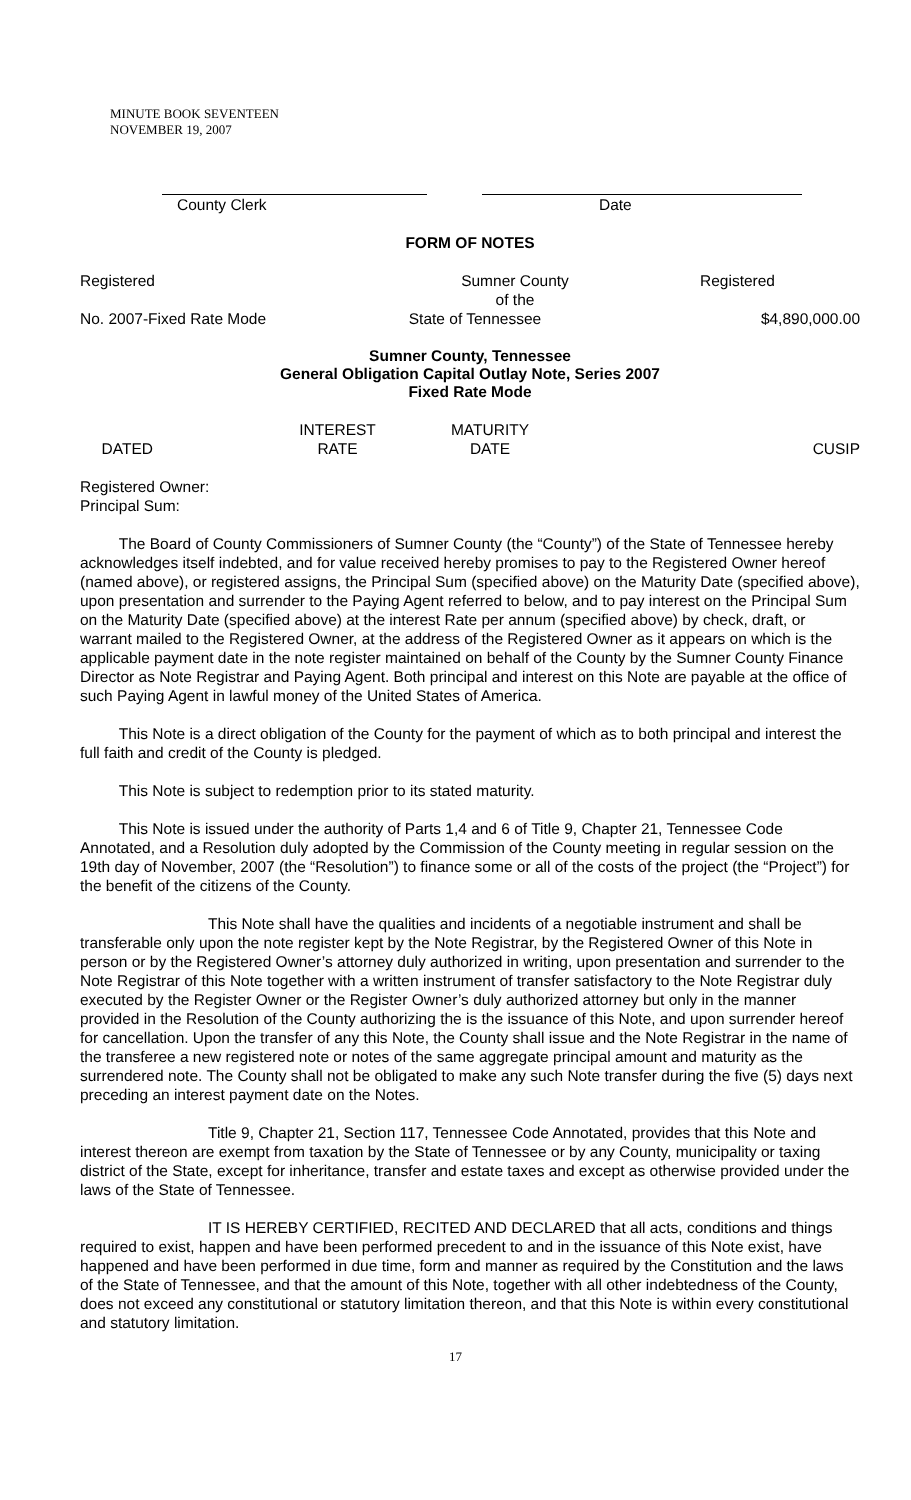MINUTE BOOK SEVENTEEN
NOVEMBER 19, 2007
County Clerk Date
FORM OF NOTES
Registered Sumner County
of the
Registered
No. 2007-Fixed Rate Mode State of Tennessee $4,890,000.00
Sumner County, Tennessee
General Obligation Capital Outlay Note, Series 2007
Fixed Rate Mode
DATED INTEREST
RATE
MATURITY
DATE
CUSIP
Registered Owner:
Principal Sum:
The Board of County Commissioners of Sumner County (the “County”) of the State of Tennessee hereby acknowledges itself indebted, and for value received hereby promises to pay to the Registered Owner hereof (named above), or registered assigns, the Principal Sum (specified above) on the Maturity Date (specified above), upon presentation and surrender to the Paying Agent referred to below, and to pay interest on the Principal Sum on the Maturity Date (specified above) at the interest Rate per annum (specified above) by check, draft, or warrant mailed to the Registered Owner, at the address of the Registered Owner as it appears on which is the applicable payment date in the note register maintained on behalf of the County by the Sumner County Finance Director as Note Registrar and Paying Agent. Both principal and interest on this Note are payable at the office of such Paying Agent in lawful money of the United States of America.
This Note is a direct obligation of the County for the payment of which as to both principal and interest the full faith and credit of the County is pledged.
This Note is subject to redemption prior to its stated maturity.
This Note is issued under the authority of Parts 1,4 and 6 of Title 9, Chapter 21, Tennessee Code Annotated, and a Resolution duly adopted by the Commission of the County meeting in regular session on the 19th day of November, 2007 (the “Resolution”) to finance some or all of the costs of the project (the “Project”) for the benefit of the citizens of the County.
This Note shall have the qualities and incidents of a negotiable instrument and shall be transferable only upon the note register kept by the Note Registrar, by the Registered Owner of this Note in person or by the Registered Owner’s attorney duly authorized in writing, upon presentation and surrender to the Note Registrar of this Note together with a written instrument of transfer satisfactory to the Note Registrar duly executed by the Register Owner or the Register Owner’s duly authorized attorney but only in the manner provided in the Resolution of the County authorizing the is the issuance of this Note, and upon surrender hereof for cancellation. Upon the transfer of any this Note, the County shall issue and the Note Registrar in the name of the transferee a new registered note or notes of the same aggregate principal amount and maturity as the surrendered note. The County shall not be obligated to make any such Note transfer during the five (5) days next preceding an interest payment date on the Notes.
Title 9, Chapter 21, Section 117, Tennessee Code Annotated, provides that this Note and interest thereon are exempt from taxation by the State of Tennessee or by any County, municipality or taxing district of the State, except for inheritance, transfer and estate taxes and except as otherwise provided under the laws of the State of Tennessee.
IT IS HEREBY CERTIFIED, RECITED AND DECLARED that all acts, conditions and things required to exist, happen and have been performed precedent to and in the issuance of this Note exist, have happened and have been performed in due time, form and manner as required by the Constitution and the laws of the State of Tennessee, and that the amount of this Note, together with all other indebtedness of the County, does not exceed any constitutional or statutory limitation thereon, and that this Note is within every constitutional and statutory limitation.
17